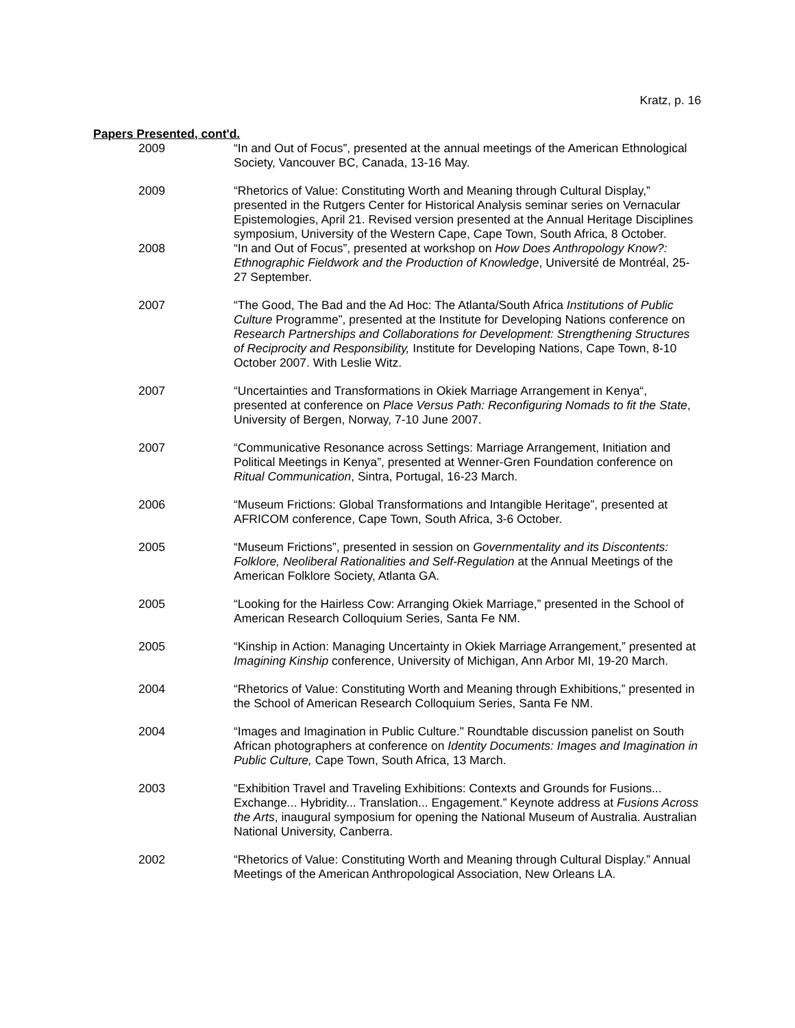Kratz, p. 16
Papers Presented, cont'd.
2009 “In and Out of Focus”, presented at the annual meetings of the American Ethnological Society, Vancouver BC, Canada, 13-16 May.
2009 “Rhetorics of Value: Constituting Worth and Meaning through Cultural Display,” presented in the Rutgers Center for Historical Analysis seminar series on Vernacular Epistemologies, April 21. Revised version presented at the Annual Heritage Disciplines symposium, University of the Western Cape, Cape Town, South Africa, 8 October.
2008 “In and Out of Focus”, presented at workshop on How Does Anthropology Know?: Ethnographic Fieldwork and the Production of Knowledge, Université de Montréal, 25-27 September.
2007 “The Good, The Bad and the Ad Hoc: The Atlanta/South Africa Institutions of Public Culture Programme”, presented at the Institute for Developing Nations conference on Research Partnerships and Collaborations for Development: Strengthening Structures of Reciprocity and Responsibility, Institute for Developing Nations, Cape Town, 8-10 October 2007. With Leslie Witz.
2007 “Uncertainties and Transformations in Okiek Marriage Arrangement in Kenya“, presented at conference on Place Versus Path: Reconfiguring Nomads to fit the State, University of Bergen, Norway, 7-10 June 2007.
2007 “Communicative Resonance across Settings: Marriage Arrangement, Initiation and Political Meetings in Kenya”, presented at Wenner-Gren Foundation conference on Ritual Communication, Sintra, Portugal, 16-23 March.
2006 “Museum Frictions: Global Transformations and Intangible Heritage”, presented at AFRICOM conference, Cape Town, South Africa, 3-6 October.
2005 “Museum Frictions”, presented in session on Governmentality and its Discontents: Folklore, Neoliberal Rationalities and Self-Regulation at the Annual Meetings of the American Folklore Society, Atlanta GA.
2005 “Looking for the Hairless Cow: Arranging Okiek Marriage,” presented in the School of American Research Colloquium Series, Santa Fe NM.
2005 “Kinship in Action: Managing Uncertainty in Okiek Marriage Arrangement,” presented at Imagining Kinship conference, University of Michigan, Ann Arbor MI, 19-20 March.
2004 “Rhetorics of Value: Constituting Worth and Meaning through Exhibitions,” presented in the School of American Research Colloquium Series, Santa Fe NM.
2004 “Images and Imagination in Public Culture." Roundtable discussion panelist on South African photographers at conference on Identity Documents: Images and Imagination in Public Culture, Cape Town, South Africa, 13 March.
2003 “Exhibition Travel and Traveling Exhibitions: Contexts and Grounds for Fusions... Exchange... Hybridity... Translation... Engagement.” Keynote address at Fusions Across the Arts, inaugural symposium for opening the National Museum of Australia. Australian National University, Canberra.
2002 “Rhetorics of Value: Constituting Worth and Meaning through Cultural Display.” Annual Meetings of the American Anthropological Association, New Orleans LA.